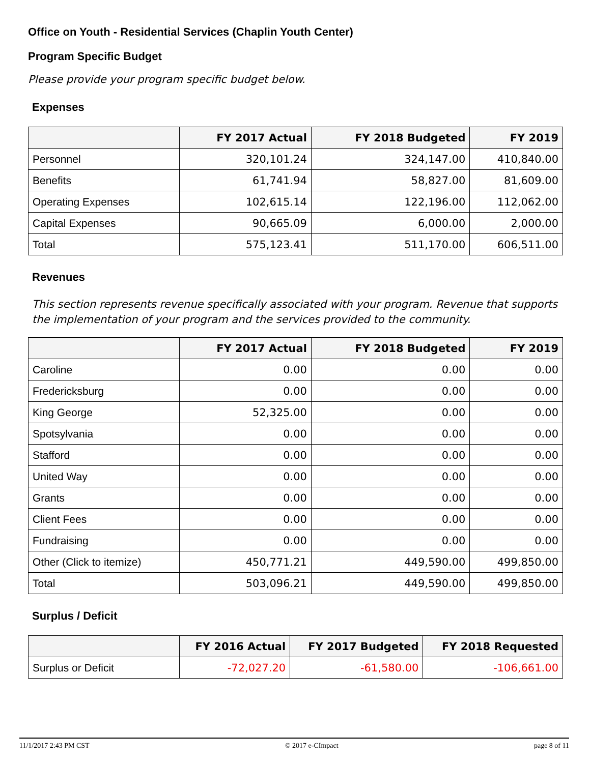Office on Youth - Residential Services (Chaplin Youth Center)
Program Specific Budget
Please provide your program specific budget below.
Expenses
| | FY 2017 Actual | FY 2018 Budgeted | FY 2019 |
| --- | --- | --- | --- |
| Personnel | 320,101.24 | 324,147.00 | 410,840.00 |
| Benefits | 61,741.94 | 58,827.00 | 81,609.00 |
| Operating Expenses | 102,615.14 | 122,196.00 | 112,062.00 |
| Capital Expenses | 90,665.09 | 6,000.00 | 2,000.00 |
| Total | 575,123.41 | 511,170.00 | 606,511.00 |
Revenues
This section represents revenue specifically associated with your program. Revenue that supports the implementation of your program and the services provided to the community.
| | FY 2017 Actual | FY 2018 Budgeted | FY 2019 |
| --- | --- | --- | --- |
| Caroline | 0.00 | 0.00 | 0.00 |
| Fredericksburg | 0.00 | 0.00 | 0.00 |
| King George | 52,325.00 | 0.00 | 0.00 |
| Spotsylvania | 0.00 | 0.00 | 0.00 |
| Stafford | 0.00 | 0.00 | 0.00 |
| United Way | 0.00 | 0.00 | 0.00 |
| Grants | 0.00 | 0.00 | 0.00 |
| Client Fees | 0.00 | 0.00 | 0.00 |
| Fundraising | 0.00 | 0.00 | 0.00 |
| Other (Click to itemize) | 450,771.21 | 449,590.00 | 499,850.00 |
| Total | 503,096.21 | 449,590.00 | 499,850.00 |
Surplus / Deficit
| | FY 2016 Actual | FY 2017 Budgeted | FY 2018 Requested |
| --- | --- | --- | --- |
| Surplus or Deficit | -72,027.20 | -61,580.00 | -106,661.00 |
11/1/2017 2:43 PM CST © 2017 e-CImpact page 8 of 11